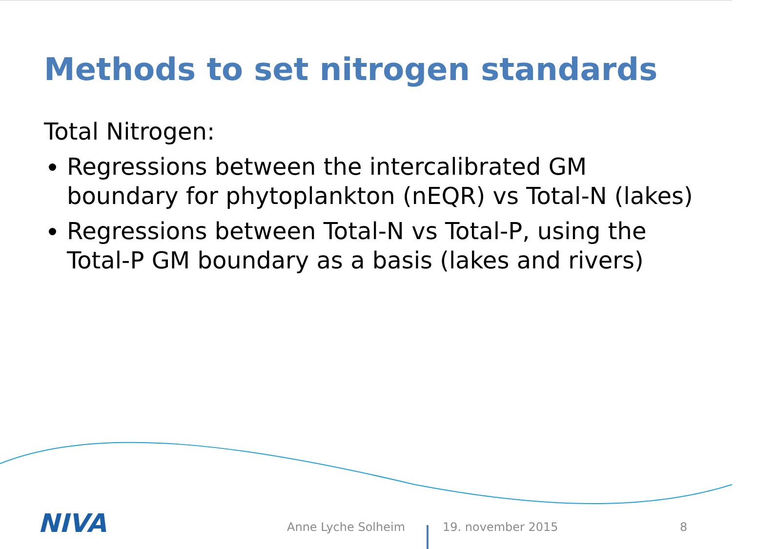Methods to set nitrogen standards
Total Nitrogen:
Regressions between the intercalibrated GM boundary for phytoplankton (nEQR) vs Total-N (lakes)
Regressions between Total-N vs Total-P, using the Total-P GM boundary as a basis (lakes and rivers)
NIVA Anne Lyche Solheim 19. november 2015 8